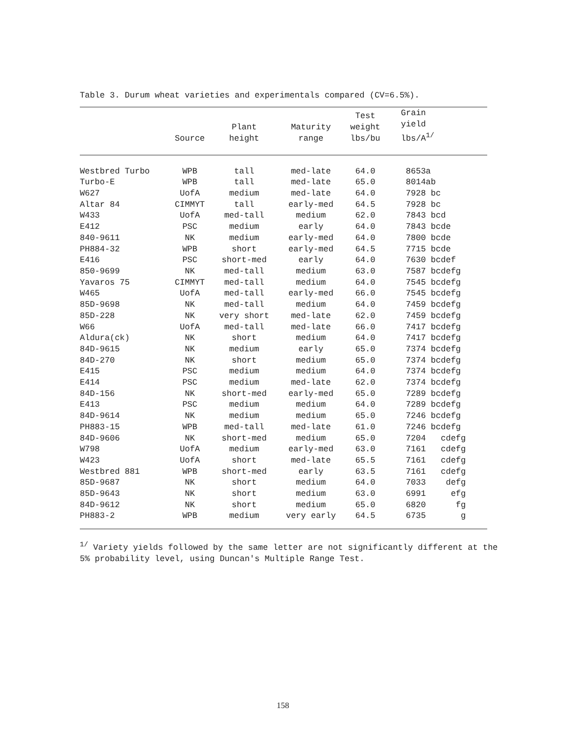Table 3. Durum wheat varieties and experimentals compared (CV=6.5%).
| | Source | Plant height | Maturity range | Test weight lbs/bu | Grain yield lbs/A<sup>1/</sup> |
| --- | --- | --- | --- | --- | --- |
| Westbred Turbo | WPB | tall | med-late | 64.0 | 8653a |
| Turbo-E | WPB | tall | med-late | 65.0 | 8014ab |
| W627 | UofA | medium | med-late | 64.0 | 7928 bc |
| Altar 84 | CIMMYT | tall | early-med | 64.5 | 7928 bc |
| W433 | UofA | med-tall | medium | 62.0 | 7843 bcd |
| E412 | PSC | medium | early | 64.0 | 7843 bcde |
| 840-9611 | NK | medium | early-med | 64.0 | 7800 bcde |
| PH884-32 | WPB | short | early-med | 64.5 | 7715 bcde |
| E416 | PSC | short-med | early | 64.0 | 7630 bcdef |
| 850-9699 | NK | med-tall | medium | 63.0 | 7587 bcdefg |
| Yavaros 75 | CIMMYT | med-tall | medium | 64.0 | 7545 bcdefg |
| W465 | UofA | med-tall | early-med | 66.0 | 7545 bcdefg |
| 85D-9698 | NK | med-tall | medium | 64.0 | 7459 bcdefg |
| 85D-228 | NK | very short | med-late | 62.0 | 7459 bcdefg |
| W66 | UofA | med-tall | med-late | 66.0 | 7417 bcdefg |
| Aldura(ck) | NK | short | medium | 64.0 | 7417 bcdefg |
| 84D-9615 | NK | medium | early | 65.0 | 7374 bcdefg |
| 84D-270 | NK | short | medium | 65.0 | 7374 bcdefg |
| E415 | PSC | medium | medium | 64.0 | 7374 bcdefg |
| E414 | PSC | medium | med-late | 62.0 | 7374 bcdefg |
| 84D-156 | NK | short-med | early-med | 65.0 | 7289 bcdefg |
| E413 | PSC | medium | medium | 64.0 | 7289 bcdefg |
| 84D-9614 | NK | medium | medium | 65.0 | 7246 bcdefg |
| PH883-15 | WPB | med-tall | med-late | 61.0 | 7246 bcdefg |
| 84D-9606 | NK | short-med | medium | 65.0 | 7204 cdefg |
| W798 | UofA | medium | early-med | 63.0 | 7161 cdefg |
| W423 | UofA | short | med-late | 65.5 | 7161 cdefg |
| Westbred 881 | WPB | short-med | early | 63.5 | 7161 cdefg |
| 85D-9687 | NK | short | medium | 64.0 | 7033 defg |
| 85D-9643 | NK | short | medium | 63.0 | 6991 efg |
| 84D-9612 | NK | short | medium | 65.0 | 6820 fg |
| PH883-2 | WPB | medium | very early | 64.5 | 6735 g |
<sup>1/</sup> Variety yields followed by the same letter are not significantly different at the 5% probability level, using Duncan's Multiple Range Test.
158